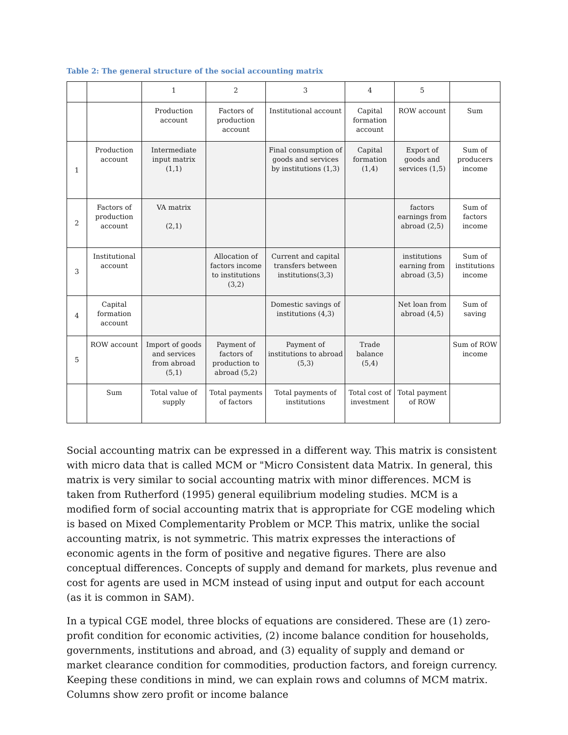Table 2: The general structure of the social accounting matrix
| | | 1 | 2 | 3 | 4 | 5 | |
| | | Production account | Factors of production account | Institutional account | Capital formation account | ROW account | Sum |
| 1 | Production account | Intermediate input matrix (1,1) | | Final consumption of goods and services by institutions (1,3) | Capital formation (1,4) | Export of goods and services (1,5) | Sum of producers income |
| 2 | Factors of production account | VA matrix (2,1) | | | | factors earnings from abroad (2,5) | Sum of factors income |
| 3 | Institutional account | | Allocation of factors income to institutions (3,2) | Current and capital transfers between institutions(3,3) | | institutions earning from abroad (3,5) | Sum of institutions income |
| 4 | Capital formation account | | | Domestic savings of institutions (4,3) | | Net loan from abroad (4,5) | Sum of saving |
| 5 | ROW account | Import of goods and services from abroad (5,1) | Payment of factors of production to abroad (5,2) | Payment of institutions to abroad (5,3) | Trade balance (5,4) | | Sum of ROW income |
| | Sum | Total value of supply | Total payments of factors | Total payments of institutions | Total cost of investment | Total payment of ROW | |
Social accounting matrix can be expressed in a different way. This matrix is consistent with micro data that is called MCM or "Micro Consistent data Matrix. In general, this matrix is very similar to social accounting matrix with minor differences. MCM is taken from Rutherford (1995) general equilibrium modeling studies. MCM is a modified form of social accounting matrix that is appropriate for CGE modeling which is based on Mixed Complementarity Problem or MCP. This matrix, unlike the social accounting matrix, is not symmetric. This matrix expresses the interactions of economic agents in the form of positive and negative figures. There are also conceptual differences. Concepts of supply and demand for markets, plus revenue and cost for agents are used in MCM instead of using input and output for each account (as it is common in SAM).
In a typical CGE model, three blocks of equations are considered. These are (1) zero-profit condition for economic activities, (2) income balance condition for households, governments, institutions and abroad, and (3) equality of supply and demand or market clearance condition for commodities, production factors, and foreign currency. Keeping these conditions in mind, we can explain rows and columns of MCM matrix. Columns show zero profit or income balance